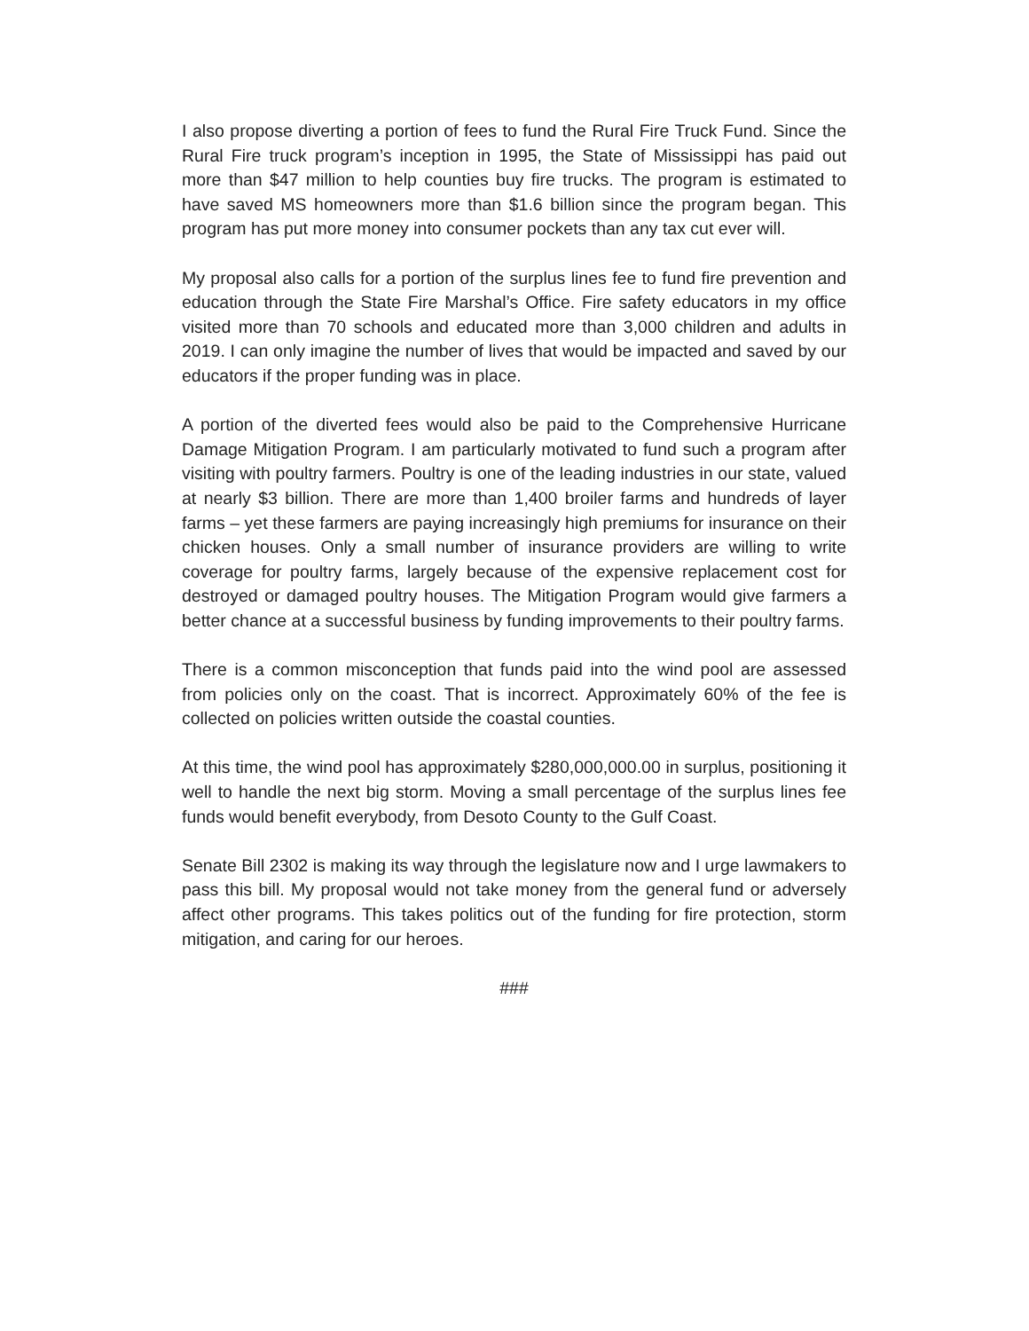I also propose diverting a portion of fees to fund the Rural Fire Truck Fund. Since the Rural Fire truck program’s inception in 1995, the State of Mississippi has paid out more than $47 million to help counties buy fire trucks. The program is estimated to have saved MS homeowners more than $1.6 billion since the program began. This program has put more money into consumer pockets than any tax cut ever will.
My proposal also calls for a portion of the surplus lines fee to fund fire prevention and education through the State Fire Marshal’s Office. Fire safety educators in my office visited more than 70 schools and educated more than 3,000 children and adults in 2019. I can only imagine the number of lives that would be impacted and saved by our educators if the proper funding was in place.
A portion of the diverted fees would also be paid to the Comprehensive Hurricane Damage Mitigation Program. I am particularly motivated to fund such a program after visiting with poultry farmers. Poultry is one of the leading industries in our state, valued at nearly $3 billion. There are more than 1,400 broiler farms and hundreds of layer farms – yet these farmers are paying increasingly high premiums for insurance on their chicken houses. Only a small number of insurance providers are willing to write coverage for poultry farms, largely because of the expensive replacement cost for destroyed or damaged poultry houses. The Mitigation Program would give farmers a better chance at a successful business by funding improvements to their poultry farms.
There is a common misconception that funds paid into the wind pool are assessed from policies only on the coast. That is incorrect. Approximately 60% of the fee is collected on policies written outside the coastal counties.
At this time, the wind pool has approximately $280,000,000.00 in surplus, positioning it well to handle the next big storm. Moving a small percentage of the surplus lines fee funds would benefit everybody, from Desoto County to the Gulf Coast.
Senate Bill 2302 is making its way through the legislature now and I urge lawmakers to pass this bill. My proposal would not take money from the general fund or adversely affect other programs. This takes politics out of the funding for fire protection, storm mitigation, and caring for our heroes.
###